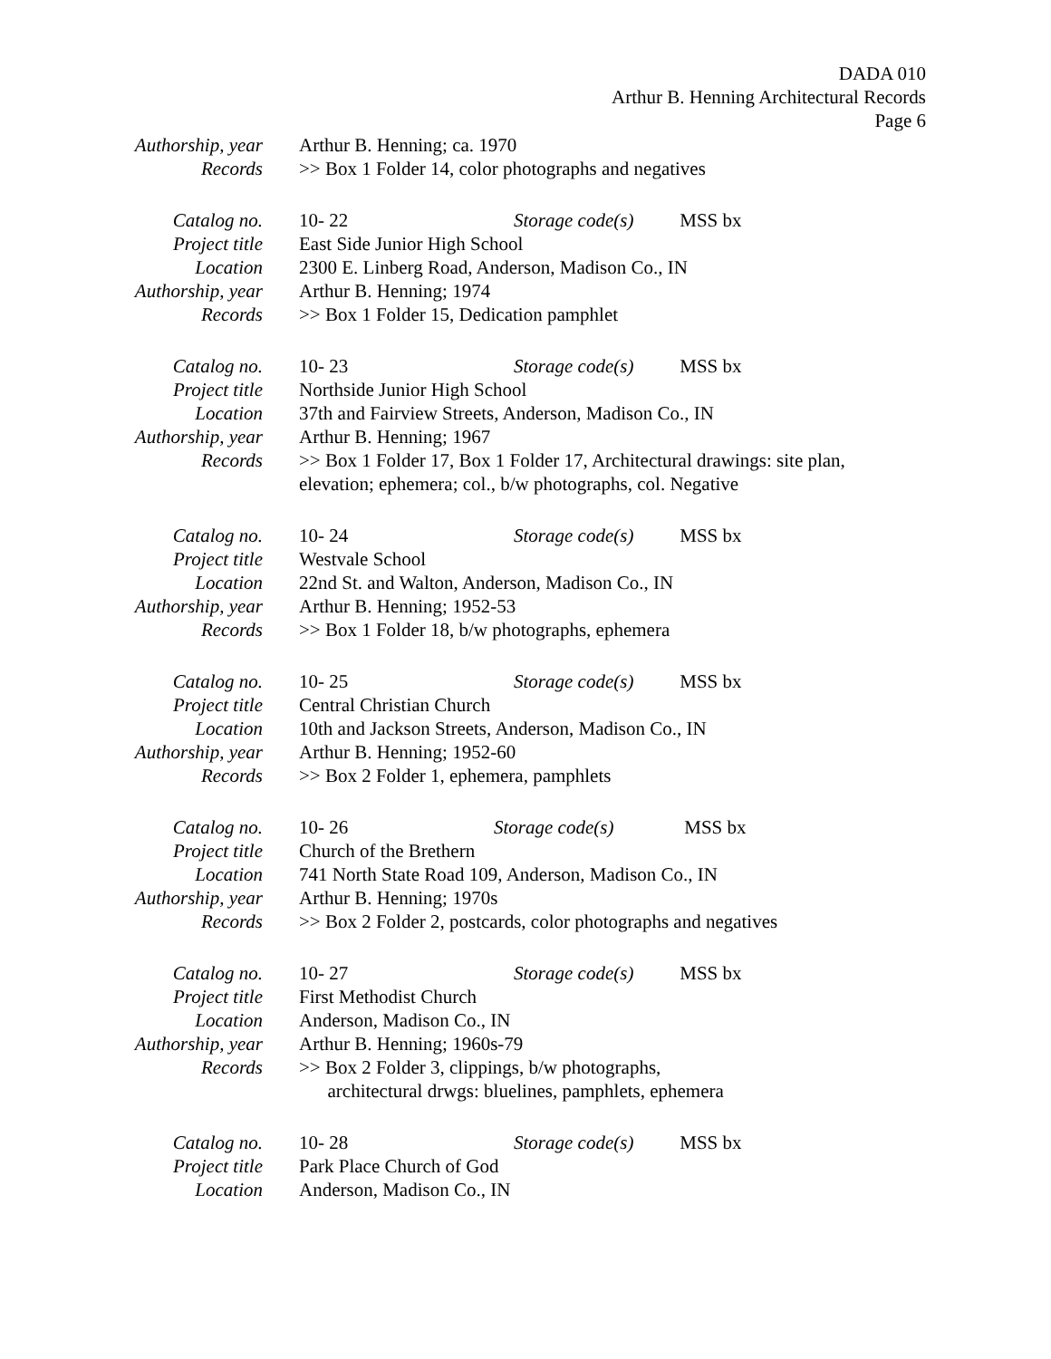DADA 010
Arthur B. Henning Architectural Records
Page 6
Authorship, year
Arthur B. Henning; ca. 1970
Records >> Box 1 Folder 14, color photographs and negatives
Catalog no. 10- 22 Storage code(s) MSS bx
Project title East Side Junior High School
Location 2300 E. Linberg Road, Anderson, Madison Co., IN
Authorship, year
Arthur B. Henning; 1974
Records >> Box 1 Folder 15, Dedication pamphlet
Catalog no. 10- 23 Storage code(s) MSS bx
Project title Northside Junior High School
Location 37th and Fairview Streets, Anderson, Madison Co., IN
Authorship, year
Arthur B. Henning; 1967
Records >> Box 1 Folder 17, Box 1 Folder 17, Architectural drawings: site plan, elevation; ephemera; col., b/w photographs, col. Negative
Catalog no. 10- 24 Storage code(s) MSS bx
Project title Westvale School
Location 22nd St. and Walton, Anderson, Madison Co., IN
Authorship, year
Arthur B. Henning; 1952-53
Records >> Box 1 Folder 18, b/w photographs, ephemera
Catalog no. 10- 25 Storage code(s) MSS bx
Project title Central Christian Church
Location 10th and Jackson Streets, Anderson, Madison Co., IN
Authorship, year
Arthur B. Henning; 1952-60
Records >> Box 2 Folder 1, ephemera, pamphlets
Catalog no. 10- 26 Storage code(s) MSS bx
Project title Church of the Brethern
Location 741 North State Road 109, Anderson, Madison Co., IN
Authorship, year
Arthur B. Henning; 1970s
Records >> Box 2 Folder 2, postcards, color photographs and negatives
Catalog no. 10- 27 Storage code(s) MSS bx
Project title First Methodist Church
Location Anderson, Madison Co., IN
Authorship, year
Arthur B. Henning; 1960s-79
Records >> Box 2 Folder 3, clippings, b/w photographs,
architectural drwgs: bluelines, pamphlets, ephemera
Catalog no. 10- 28 Storage code(s) MSS bx
Project title Park Place Church of God
Location Anderson, Madison Co., IN